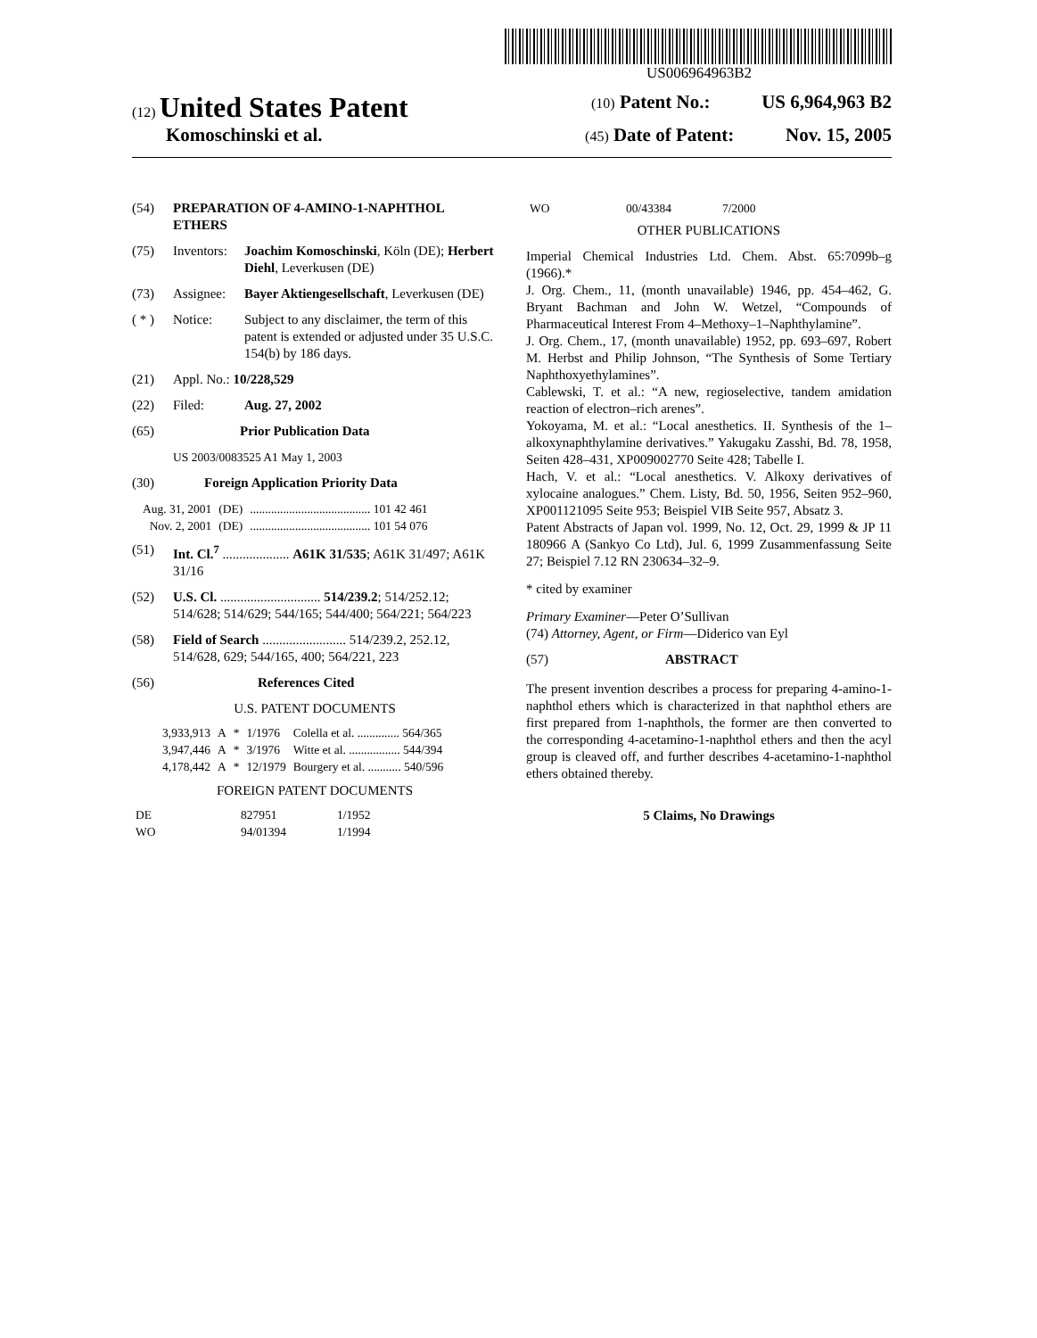US006964963B2
(12) United States Patent (10) Patent No.: US 6,964,963 B2
Komoschinski et al. (45) Date of Patent: Nov. 15, 2005
(54) PREPARATION OF 4-AMINO-1-NAPHTHOL ETHERS
(75) Inventors: Joachim Komoschinski, Köln (DE); Herbert Diehl, Leverkusen (DE)
(73) Assignee: Bayer Aktiengesellschaft, Leverkusen (DE)
( * ) Notice: Subject to any disclaimer, the term of this patent is extended or adjusted under 35 U.S.C. 154(b) by 186 days.
(21) Appl. No.: 10/228,529
(22) Filed: Aug. 27, 2002
(65) Prior Publication Data
US 2003/0083525 A1 May 1, 2003
(30) Foreign Application Priority Data
| Aug. 31, 2001 | (DE) | ........................................ 101 42 461 |
| Nov. 2, 2001 | (DE) | ........................................ 101 54 076 |
(51) Int. Cl.<sup>7</sup> .................... A61K 31/535; A61K 31/497; A61K 31/16
(52) U.S. Cl. .............................. 514/239.2; 514/252.12; 514/628; 514/629; 544/165; 544/400; 564/221; 564/223
(58) Field of Search ......................... 514/239.2, 252.12, 514/628, 629; 544/165, 400; 564/221, 223
(56) References Cited
U.S. PATENT DOCUMENTS
| 3,933,913 | A | * | 1/1976 | Colella et al. .............. 564/365 |
| 3,947,446 | A | * | 3/1976 | Witte et al. ................. 544/394 |
| 4,178,442 | A | * | 12/1979 | Bourgery et al. ........... 540/596 |
FOREIGN PATENT DOCUMENTS
| DE | 827951 | 1/1952 |
| WO | 94/01394 | 1/1994 |
| WO | 00/43384 | 7/2000 |
OTHER PUBLICATIONS
Imperial Chemical Industries Ltd. Chem. Abst. 65:7099b–g (1966).*
J. Org. Chem., 11, (month unavailable) 1946, pp. 454–462, G. Bryant Bachman and John W. Wetzel, “Compounds of Pharmaceutical Interest From 4–Methoxy–1–Naphthylamine”.
J. Org. Chem., 17, (month unavailable) 1952, pp. 693–697, Robert M. Herbst and Philip Johnson, “The Synthesis of Some Tertiary Naphthoxyethylamines”.
Cablewski, T. et al.: “A new, regioselective, tandem amidation reaction of electron–rich arenes”.
Yokoyama, M. et al.: “Local anesthetics. II. Synthesis of the 1–alkoxynaphthylamine derivatives.” Yakugaku Zasshi, Bd. 78, 1958, Seiten 428–431, XP009002770 Seite 428; Tabelle I.
Hach, V. et al.: “Local anesthetics. V. Alkoxy derivatives of xylocaine analogues.” Chem. Listy, Bd. 50, 1956, Seiten 952–960, XP001121095 Seite 953; Beispiel VIB Seite 957, Absatz 3.
Patent Abstracts of Japan vol. 1999, No. 12, Oct. 29, 1999 & JP 11 180966 A (Sankyo Co Ltd), Jul. 6, 1999 Zusammenfassung Seite 27; Beispiel 7.12 RN 230634–32–9.
* cited by examiner
Primary Examiner—Peter O’Sullivan
(74) Attorney, Agent, or Firm—Diderico van Eyl
(57) ABSTRACT
The present invention describes a process for preparing 4-amino-1-naphthol ethers which is characterized in that naphthol ethers are first prepared from 1-naphthols, the former are then converted to the corresponding 4-acetamino-1-naphthol ethers and then the acyl group is cleaved off, and further describes 4-acetamino-1-naphthol ethers obtained thereby.
5 Claims, No Drawings